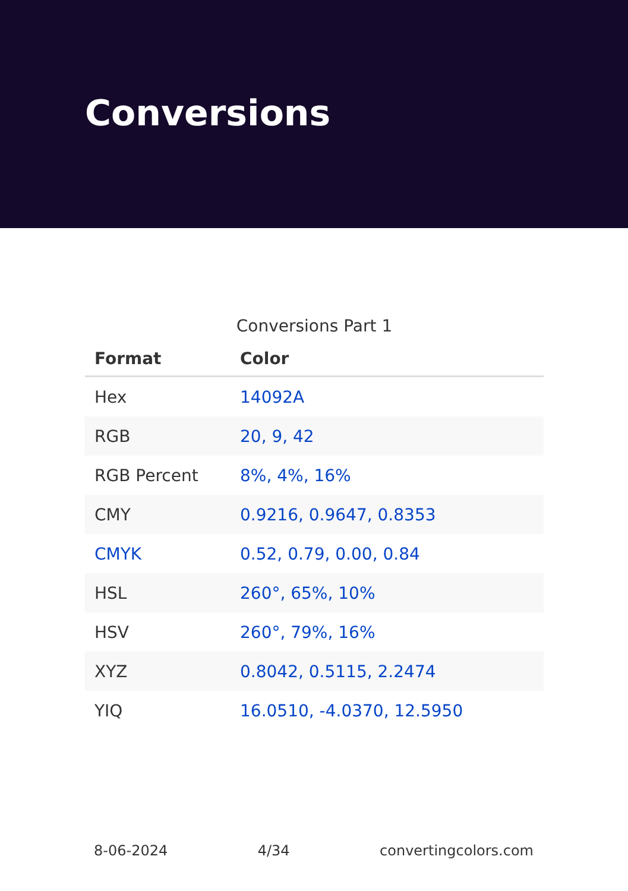Conversions
Conversions Part 1
| Format | Color |
| --- | --- |
| Hex | 14092A |
| RGB | 20, 9, 42 |
| RGB Percent | 8%, 4%, 16% |
| CMY | 0.9216, 0.9647, 0.8353 |
| CMYK | 0.52, 0.79, 0.00, 0.84 |
| HSL | 260°, 65%, 10% |
| HSV | 260°, 79%, 16% |
| XYZ | 0.8042, 0.5115, 2.2474 |
| YIQ | 16.0510, -4.0370, 12.5950 |
8-06-2024 4/34 convertingcolors.com